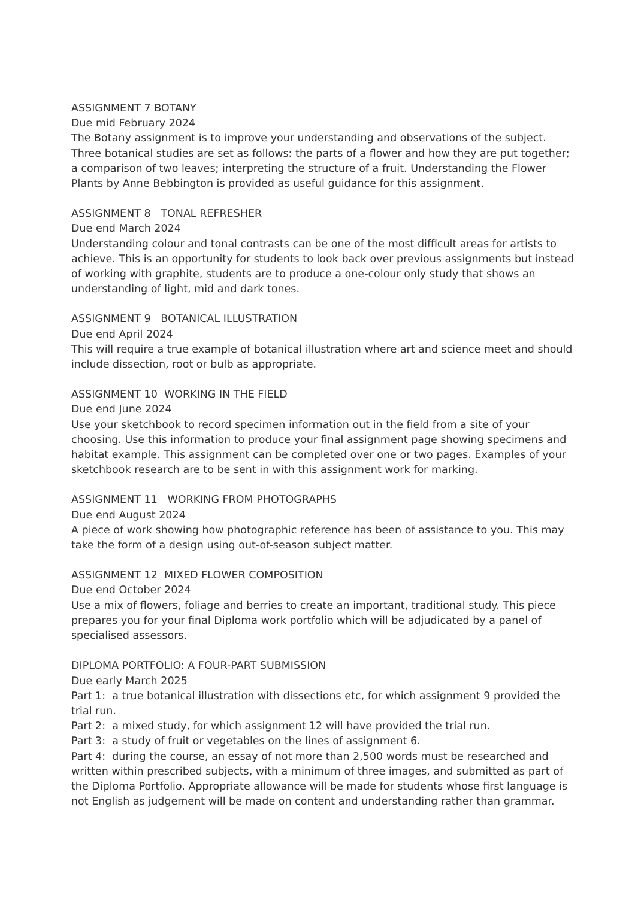ASSIGNMENT 7 BOTANY
Due mid February 2024
The Botany assignment is to improve your understanding and observations of the subject. Three botanical studies are set as follows: the parts of a flower and how they are put together; a comparison of two leaves; interpreting the structure of a fruit. Understanding the Flower Plants by Anne Bebbington is provided as useful guidance for this assignment.
ASSIGNMENT 8 TONAL REFRESHER
Due end March 2024
Understanding colour and tonal contrasts can be one of the most difficult areas for artists to achieve. This is an opportunity for students to look back over previous assignments but instead of working with graphite, students are to produce a one-colour only study that shows an understanding of light, mid and dark tones.
ASSIGNMENT 9 BOTANICAL ILLUSTRATION
Due end April 2024
This will require a true example of botanical illustration where art and science meet and should include dissection, root or bulb as appropriate.
ASSIGNMENT 10 WORKING IN THE FIELD
Due end June 2024
Use your sketchbook to record specimen information out in the field from a site of your choosing. Use this information to produce your final assignment page showing specimens and habitat example. This assignment can be completed over one or two pages. Examples of your sketchbook research are to be sent in with this assignment work for marking.
ASSIGNMENT 11 WORKING FROM PHOTOGRAPHS
Due end August 2024
A piece of work showing how photographic reference has been of assistance to you. This may take the form of a design using out-of-season subject matter.
ASSIGNMENT 12 MIXED FLOWER COMPOSITION
Due end October 2024
Use a mix of flowers, foliage and berries to create an important, traditional study. This piece prepares you for your final Diploma work portfolio which will be adjudicated by a panel of specialised assessors.
DIPLOMA PORTFOLIO: A FOUR-PART SUBMISSION
Due early March 2025
Part 1: a true botanical illustration with dissections etc, for which assignment 9 provided the trial run.
Part 2: a mixed study, for which assignment 12 will have provided the trial run.
Part 3: a study of fruit or vegetables on the lines of assignment 6.
Part 4: during the course, an essay of not more than 2,500 words must be researched and written within prescribed subjects, with a minimum of three images, and submitted as part of the Diploma Portfolio. Appropriate allowance will be made for students whose first language is not English as judgement will be made on content and understanding rather than grammar.